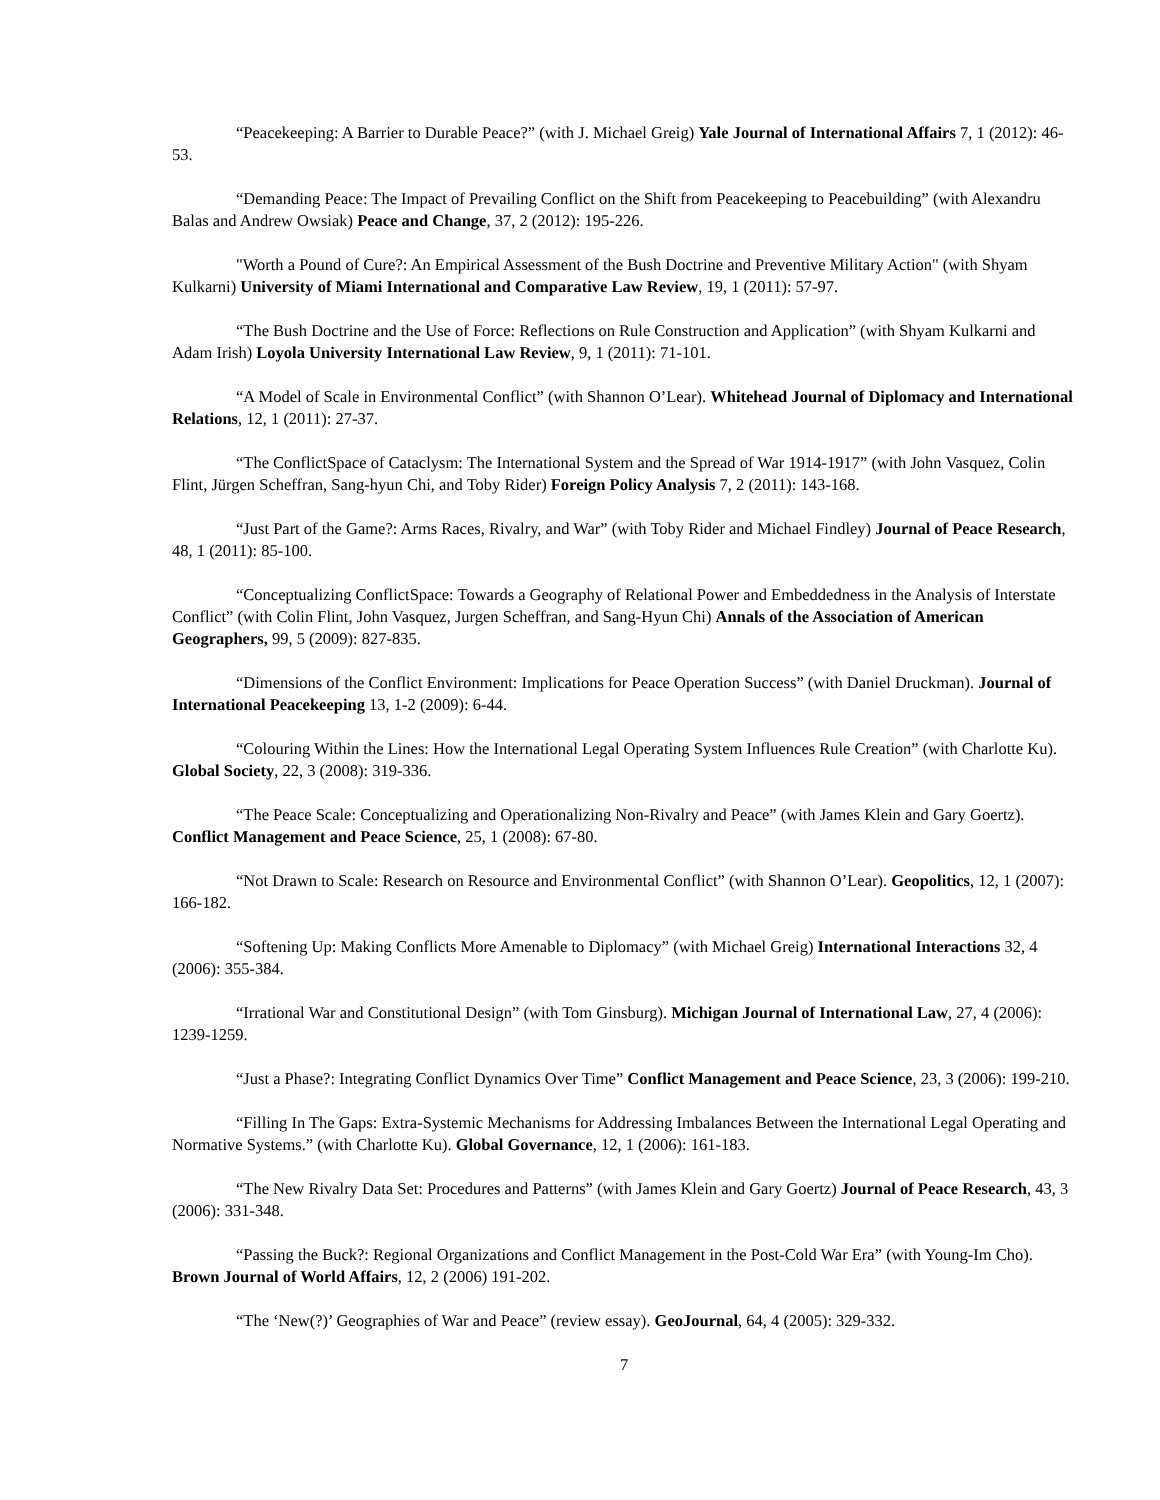“Peacekeeping: A Barrier to Durable Peace?” (with J. Michael Greig) Yale Journal of International Affairs 7, 1 (2012): 46-53.
“Demanding Peace: The Impact of Prevailing Conflict on the Shift from Peacekeeping to Peacebuilding” (with Alexandru Balas and Andrew Owsiak) Peace and Change, 37, 2 (2012): 195-226.
"Worth a Pound of Cure?: An Empirical Assessment of the Bush Doctrine and Preventive Military Action" (with Shyam Kulkarni) University of Miami International and Comparative Law Review, 19, 1 (2011): 57-97.
“The Bush Doctrine and the Use of Force: Reflections on Rule Construction and Application” (with Shyam Kulkarni and Adam Irish) Loyola University International Law Review, 9, 1 (2011): 71-101.
“A Model of Scale in Environmental Conflict” (with Shannon O’Lear). Whitehead Journal of Diplomacy and International Relations, 12, 1 (2011): 27-37.
“The ConflictSpace of Cataclysm: The International System and the Spread of War 1914-1917” (with John Vasquez, Colin Flint, Jürgen Scheffran, Sang-hyun Chi, and Toby Rider) Foreign Policy Analysis 7, 2 (2011): 143-168.
“Just Part of the Game?: Arms Races, Rivalry, and War” (with Toby Rider and Michael Findley) Journal of Peace Research, 48, 1 (2011): 85-100.
“Conceptualizing ConflictSpace: Towards a Geography of Relational Power and Embeddedness in the Analysis of Interstate Conflict” (with Colin Flint, John Vasquez, Jurgen Scheffran, and Sang-Hyun Chi) Annals of the Association of American Geographers, 99, 5 (2009): 827-835.
“Dimensions of the Conflict Environment: Implications for Peace Operation Success” (with Daniel Druckman). Journal of International Peacekeeping 13, 1-2 (2009): 6-44.
“Colouring Within the Lines: How the International Legal Operating System Influences Rule Creation” (with Charlotte Ku). Global Society, 22, 3 (2008): 319-336.
“The Peace Scale: Conceptualizing and Operationalizing Non-Rivalry and Peace” (with James Klein and Gary Goertz). Conflict Management and Peace Science, 25, 1 (2008): 67-80.
“Not Drawn to Scale: Research on Resource and Environmental Conflict” (with Shannon O’Lear). Geopolitics, 12, 1 (2007): 166-182.
“Softening Up: Making Conflicts More Amenable to Diplomacy” (with Michael Greig) International Interactions 32, 4 (2006): 355-384.
“Irrational War and Constitutional Design” (with Tom Ginsburg). Michigan Journal of International Law, 27, 4 (2006): 1239-1259.
“Just a Phase?: Integrating Conflict Dynamics Over Time” Conflict Management and Peace Science, 23, 3 (2006): 199-210.
“Filling In The Gaps: Extra-Systemic Mechanisms for Addressing Imbalances Between the International Legal Operating and Normative Systems.” (with Charlotte Ku). Global Governance, 12, 1 (2006): 161-183.
“The New Rivalry Data Set: Procedures and Patterns” (with James Klein and Gary Goertz) Journal of Peace Research, 43, 3 (2006): 331-348.
“Passing the Buck?: Regional Organizations and Conflict Management in the Post-Cold War Era” (with Young-Im Cho). Brown Journal of World Affairs, 12, 2 (2006) 191-202.
“The ‘New(?)’ Geographies of War and Peace” (review essay). GeoJournal, 64, 4 (2005): 329-332.
7